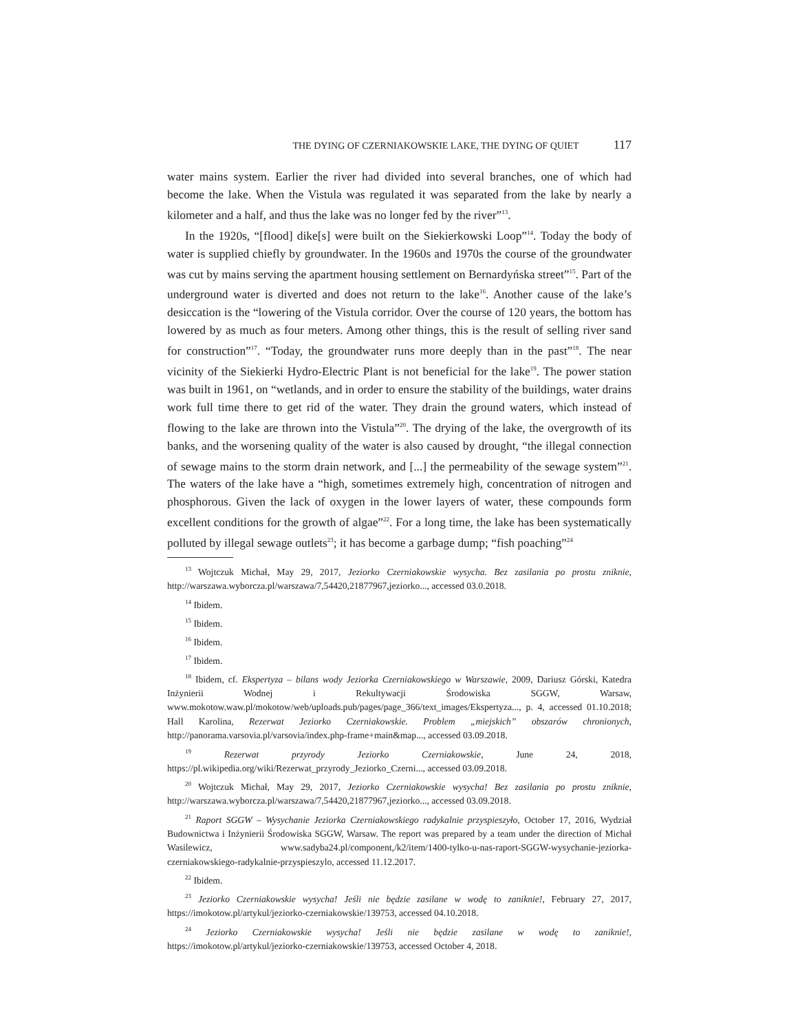THE DYING OF CZERNIAKOWSKIE LAKE, THE DYING OF QUIET 117
water mains system. Earlier the river had divided into several branches, one of which had become the lake. When the Vistula was regulated it was separated from the lake by nearly a kilometer and a half, and thus the lake was no longer fed by the river”<sup>13</sup>.
In the 1920s, “[flood] dike[s] were built on the Siekierkowski Loop”<sup>14</sup>. Today the body of water is supplied chiefly by groundwater. In the 1960s and 1970s the course of the groundwater was cut by mains serving the apartment housing settlement on Bernardyńska street”<sup>15</sup>. Part of the underground water is diverted and does not return to the lake<sup>16</sup>. Another cause of the lake’s desiccation is the “lowering of the Vistula corridor. Over the course of 120 years, the bottom has lowered by as much as four meters. Among other things, this is the result of selling river sand for construction”<sup>17</sup>. “Today, the groundwater runs more deeply than in the past”<sup>18</sup>. The near vicinity of the Siekierki Hydro-Electric Plant is not beneficial for the lake<sup>19</sup>. The power station was built in 1961, on “wetlands, and in order to ensure the stability of the buildings, water drains work full time there to get rid of the water. They drain the ground waters, which instead of flowing to the lake are thrown into the Vistula”<sup>20</sup>. The drying of the lake, the overgrowth of its banks, and the worsening quality of the water is also caused by drought, “the illegal connection of sewage mains to the storm drain network, and [...] the permeability of the sewage system”<sup>21</sup>. The waters of the lake have a “high, sometimes extremely high, concentration of nitrogen and phosphorous. Given the lack of oxygen in the lower layers of water, these compounds form excellent conditions for the growth of algae”<sup>22</sup>. For a long time, the lake has been systematically polluted by illegal sewage outlets<sup>23</sup>; it has become a garbage dump; “fish poaching”<sup>24</sup>
<sup>13</sup> Wojtczuk Michał, May 29, 2017, Jeziorko Czerniakowskie wysycha. Bez zasilania po prostu zniknie, http://warszawa.wyborcza.pl/warszawa/7,54420,21877967,jeziorko..., accessed 03.0.2018.
<sup>14</sup> Ibidem.
<sup>15</sup> Ibidem.
<sup>16</sup> Ibidem.
<sup>17</sup> Ibidem.
<sup>18</sup> Ibidem, cf. Ekspertyza – bilans wody Jeziorka Czerniakowskiego w Warszawie, 2009, Dariusz Górski, Katedra Inżynierii Wodnej i Rekultywacji Środowiska SGGW, Warsaw, www.mokotow.waw.pl/mokotow/web/uploads.pub/pages/page_366/text_images/Ekspertyza..., p. 4, accessed 01.10.2018; Hall Karolina, Rezerwat Jeziorko Czerniakowskie. Problem „miejskich” obszarów chronionych, http://panorama.varsovia.pl/varsovia/index.php-frame+main&map..., accessed 03.09.2018.
<sup>19</sup> Rezerwat przyrody Jeziorko Czerniakowskie, June 24, 2018, https://pl.wikipedia.org/wiki/Rezerwat_przyrody_Jeziorko_Czerni..., accessed 03.09.2018.
<sup>20</sup> Wojtczuk Michał, May 29, 2017, Jeziorko Czerniakowskie wysycha! Bez zasilania po prostu zniknie, http://warszawa.wyborcza.pl/warszawa/7,54420,21877967,jeziorko..., accessed 03.09.2018.
<sup>21</sup> Raport SGGW – Wysychanie Jeziorka Czerniakowskiego radykalnie przyspieszyło, October 17, 2016, Wydział Budownictwa i Inżynierii Środowiska SGGW, Warsaw. The report was prepared by a team under the direction of Michał Wasilewicz, www.sadyba24.pl/component,/k2/item/1400-tylko-u-nas-raport-SGGW-wysychanie-jeziorka-czerniakowskiego-radykalnie-przyspieszylo, accessed 11.12.2017.
<sup>22</sup> Ibidem.
<sup>23</sup> Jeziorko Czerniakowskie wysycha! Jeśli nie będzie zasilane w wodę to zaniknie!, February 27, 2017, https://imokotow.pl/artykul/jeziorko-czerniakowskie/139753, accessed 04.10.2018.
<sup>24</sup> Jeziorko Czerniakowskie wysycha! Jeśli nie będzie zasilane w wodę to zaniknie!, https://imokotow.pl/artykul/jeziorko-czerniakowskie/139753, accessed October 4, 2018.